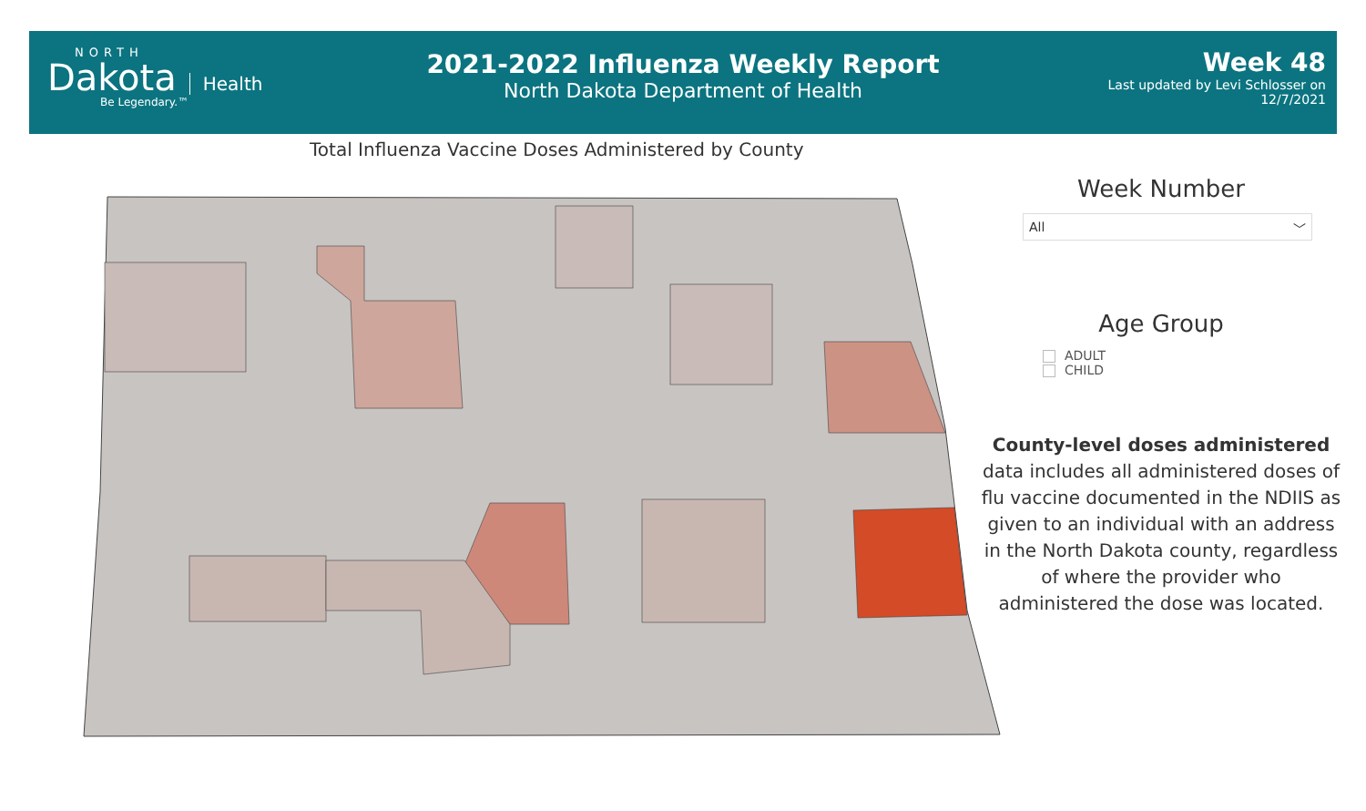NORTH
Dakota
Health
Be Legendary.™
2021-2022 Influenza Weekly Report
North Dakota Department of Health
Week 48
Last updated by Levi Schlosser on
12/7/2021
Total Influenza Vaccine Doses Administered by County
Week Number
All ﹀
Age Group
ADULT
CHILD
County-level doses administered data includes all administered doses of flu vaccine documented in the NDIIS as given to an individual with an address in the North Dakota county, regardless of where the provider who administered the dose was located.